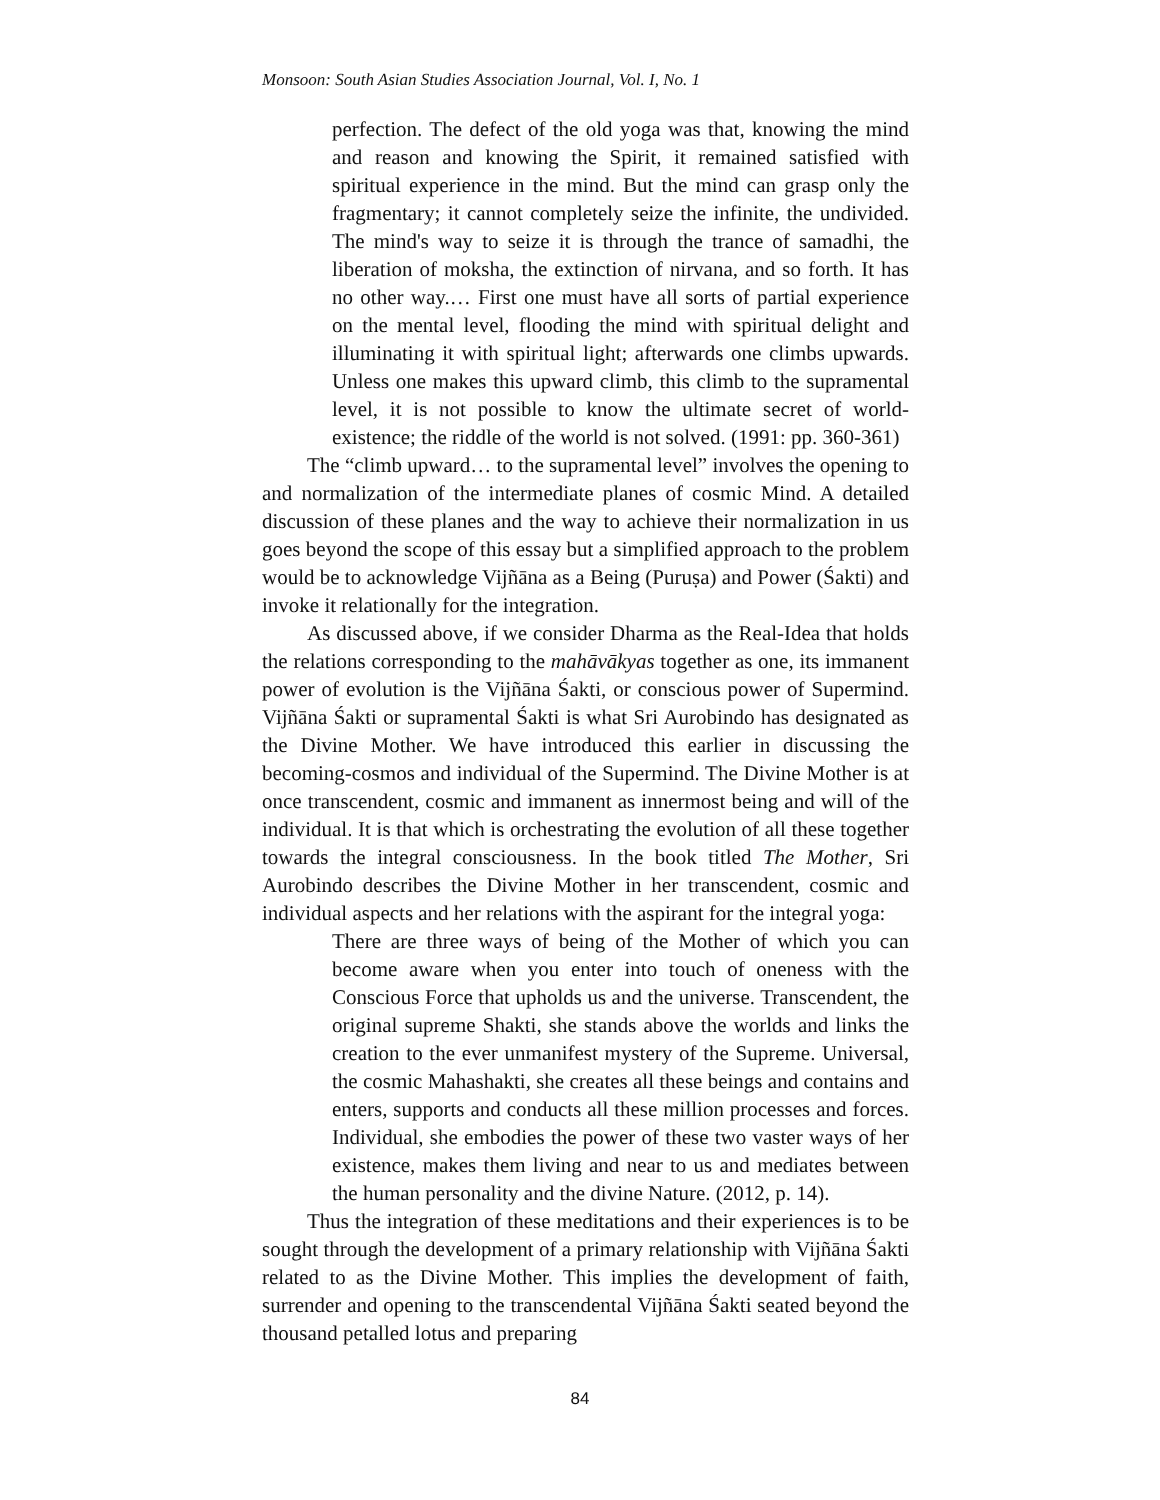Monsoon: South Asian Studies Association Journal, Vol. I, No. 1
perfection. The defect of the old yoga was that, knowing the mind and reason and knowing the Spirit, it remained satisfied with spiritual experience in the mind. But the mind can grasp only the fragmentary; it cannot completely seize the infinite, the undivided. The mind's way to seize it is through the trance of samadhi, the liberation of moksha, the extinction of nirvana, and so forth. It has no other way.… First one must have all sorts of partial experience on the mental level, flooding the mind with spiritual delight and illuminating it with spiritual light; afterwards one climbs upwards. Unless one makes this upward climb, this climb to the supramental level, it is not possible to know the ultimate secret of world-existence; the riddle of the world is not solved. (1991: pp. 360-361)
The “climb upward… to the supramental level” involves the opening to and normalization of the intermediate planes of cosmic Mind. A detailed discussion of these planes and the way to achieve their normalization in us goes beyond the scope of this essay but a simplified approach to the problem would be to acknowledge Vijñāna as a Being (Puruṣa) and Power (Śakti) and invoke it relationally for the integration.
As discussed above, if we consider Dharma as the Real-Idea that holds the relations corresponding to the mahāvākyas together as one, its immanent power of evolution is the Vijñāna Śakti, or conscious power of Supermind. Vijñāna Śakti or supramental Śakti is what Sri Aurobindo has designated as the Divine Mother. We have introduced this earlier in discussing the becoming-cosmos and individual of the Supermind. The Divine Mother is at once transcendent, cosmic and immanent as innermost being and will of the individual. It is that which is orchestrating the evolution of all these together towards the integral consciousness. In the book titled The Mother, Sri Aurobindo describes the Divine Mother in her transcendent, cosmic and individual aspects and her relations with the aspirant for the integral yoga:
There are three ways of being of the Mother of which you can become aware when you enter into touch of oneness with the Conscious Force that upholds us and the universe. Transcendent, the original supreme Shakti, she stands above the worlds and links the creation to the ever unmanifest mystery of the Supreme. Universal, the cosmic Mahashakti, she creates all these beings and contains and enters, supports and conducts all these million processes and forces. Individual, she embodies the power of these two vaster ways of her existence, makes them living and near to us and mediates between the human personality and the divine Nature. (2012, p. 14).
Thus the integration of these meditations and their experiences is to be sought through the development of a primary relationship with Vijñāna Śakti related to as the Divine Mother. This implies the development of faith, surrender and opening to the transcendental Vijñāna Śakti seated beyond the thousand petalled lotus and preparing
84